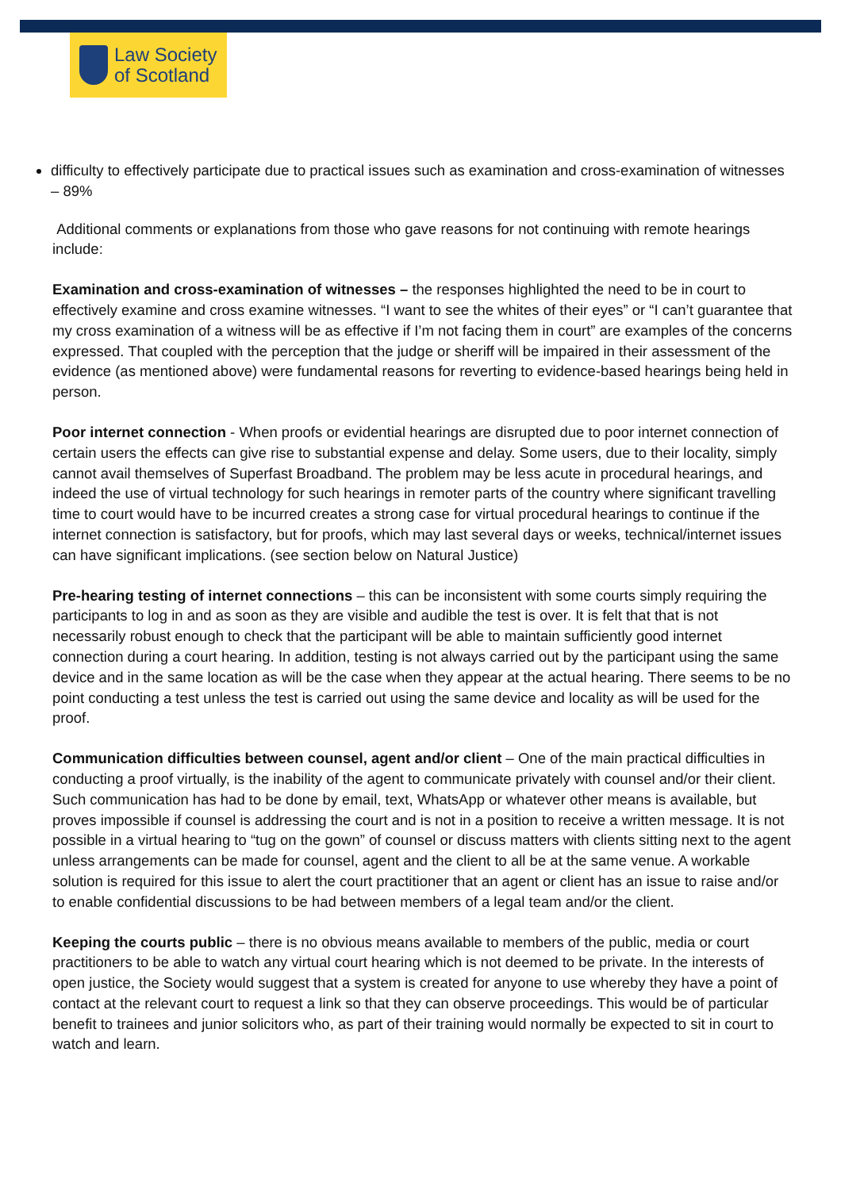Law Society
of Scotland
difficulty to effectively participate due to practical issues such as examination and cross-examination of witnesses – 89%
Additional comments or explanations from those who gave reasons for not continuing with remote hearings include:
Examination and cross-examination of witnesses – the responses highlighted the need to be in court to effectively examine and cross examine witnesses. “I want to see the whites of their eyes” or “I can’t guarantee that my cross examination of a witness will be as effective if I’m not facing them in court” are examples of the concerns expressed. That coupled with the perception that the judge or sheriff will be impaired in their assessment of the evidence (as mentioned above) were fundamental reasons for reverting to evidence-based hearings being held in person.
Poor internet connection - When proofs or evidential hearings are disrupted due to poor internet connection of certain users the effects can give rise to substantial expense and delay. Some users, due to their locality, simply cannot avail themselves of Superfast Broadband. The problem may be less acute in procedural hearings, and indeed the use of virtual technology for such hearings in remoter parts of the country where significant travelling time to court would have to be incurred creates a strong case for virtual procedural hearings to continue if the internet connection is satisfactory, but for proofs, which may last several days or weeks, technical/internet issues can have significant implications. (see section below on Natural Justice)
Pre-hearing testing of internet connections – this can be inconsistent with some courts simply requiring the participants to log in and as soon as they are visible and audible the test is over. It is felt that that is not necessarily robust enough to check that the participant will be able to maintain sufficiently good internet connection during a court hearing. In addition, testing is not always carried out by the participant using the same device and in the same location as will be the case when they appear at the actual hearing. There seems to be no point conducting a test unless the test is carried out using the same device and locality as will be used for the proof.
Communication difficulties between counsel, agent and/or client – One of the main practical difficulties in conducting a proof virtually, is the inability of the agent to communicate privately with counsel and/or their client. Such communication has had to be done by email, text, WhatsApp or whatever other means is available, but proves impossible if counsel is addressing the court and is not in a position to receive a written message. It is not possible in a virtual hearing to “tug on the gown” of counsel or discuss matters with clients sitting next to the agent unless arrangements can be made for counsel, agent and the client to all be at the same venue. A workable solution is required for this issue to alert the court practitioner that an agent or client has an issue to raise and/or to enable confidential discussions to be had between members of a legal team and/or the client.
Keeping the courts public – there is no obvious means available to members of the public, media or court practitioners to be able to watch any virtual court hearing which is not deemed to be private. In the interests of open justice, the Society would suggest that a system is created for anyone to use whereby they have a point of contact at the relevant court to request a link so that they can observe proceedings. This would be of particular benefit to trainees and junior solicitors who, as part of their training would normally be expected to sit in court to watch and learn.